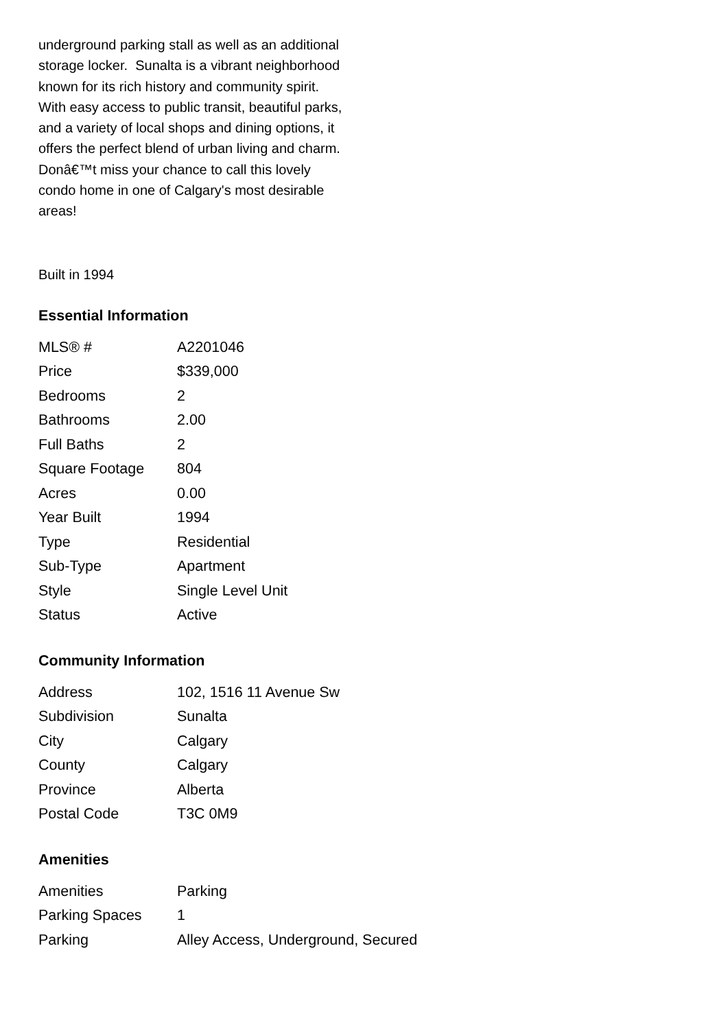underground parking stall as well as an additional storage locker. Sunalta is a vibrant neighborhood known for its rich history and community spirit. With easy access to public transit, beautiful parks, and a variety of local shops and dining options, it offers the perfect blend of urban living and charm. Donâ€™t miss your chance to call this lovely condo home in one of Calgary's most desirable areas!
Built in 1994
Essential Information
| MLS® # | A2201046 |
| Price | $339,000 |
| Bedrooms | 2 |
| Bathrooms | 2.00 |
| Full Baths | 2 |
| Square Footage | 804 |
| Acres | 0.00 |
| Year Built | 1994 |
| Type | Residential |
| Sub-Type | Apartment |
| Style | Single Level Unit |
| Status | Active |
Community Information
| Address | 102, 1516 11 Avenue Sw |
| Subdivision | Sunalta |
| City | Calgary |
| County | Calgary |
| Province | Alberta |
| Postal Code | T3C 0M9 |
Amenities
| Amenities | Parking |
| Parking Spaces | 1 |
| Parking | Alley Access, Underground, Secured |